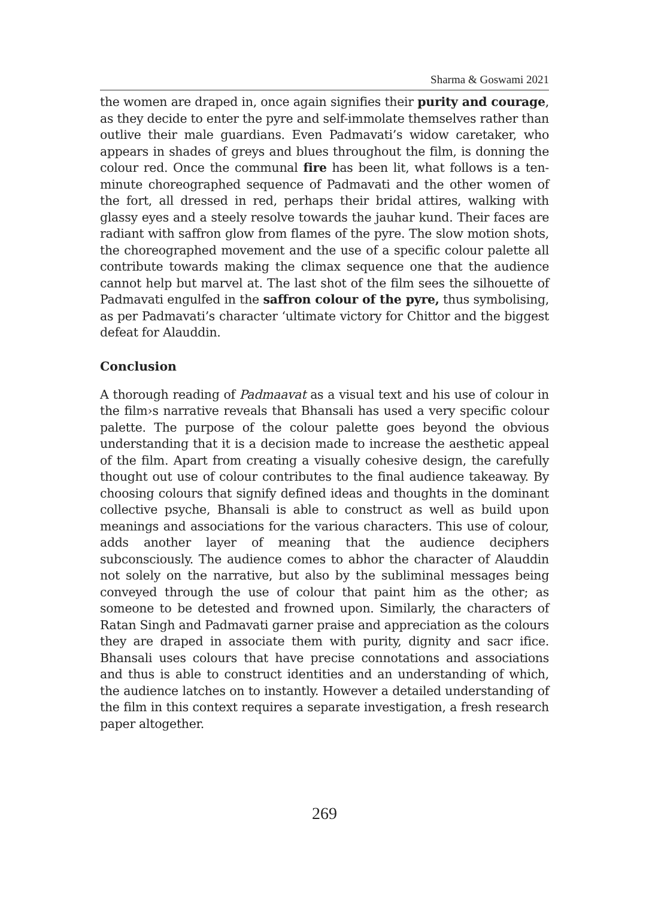Sharma & Goswami 2021
the women are draped in, once again signifies their purity and courage, as they decide to enter the pyre and self-immolate themselves rather than outlive their male guardians. Even Padmavati’s widow caretaker, who appears in shades of greys and blues throughout the film, is donning the colour red. Once the communal fire has been lit, what follows is a ten-minute choreographed sequence of Padmavati and the other women of the fort, all dressed in red, perhaps their bridal attires, walking with glassy eyes and a steely resolve towards the jauhar kund. Their faces are radiant with saffron glow from flames of the pyre. The slow motion shots, the choreographed movement and the use of a specific colour palette all contribute towards making the climax sequence one that the audience cannot help but marvel at. The last shot of the film sees the silhouette of Padmavati engulfed in the saffron colour of the pyre, thus symbolising, as per Padmavati’s character ‘ultimate victory for Chittor and the biggest defeat for Alauddin.
Conclusion
A thorough reading of Padmaavat as a visual text and his use of colour in the film›s narrative reveals that Bhansali has used a very specific colour palette. The purpose of the colour palette goes beyond the obvious understanding that it is a decision made to increase the aesthetic appeal of the film. Apart from creating a visually cohesive design, the carefully thought out use of colour contributes to the final audience takeaway. By choosing colours that signify defined ideas and thoughts in the dominant collective psyche, Bhansali is able to construct as well as build upon meanings and associations for the various characters. This use of colour, adds another layer of meaning that the audience deciphers subconsciously. The audience comes to abhor the character of Alauddin not solely on the narrative, but also by the subliminal messages being conveyed through the use of colour that paint him as the other; as someone to be detested and frowned upon. Similarly, the characters of Ratan Singh and Padmavati garner praise and appreciation as the colours they are draped in associate them with purity, dignity and sacr ifice. Bhansali uses colours that have precise connotations and associations and thus is able to construct identities and an understanding of which, the audience latches on to instantly. However a detailed understanding of the film in this context requires a separate investigation, a fresh research paper altogether.
269